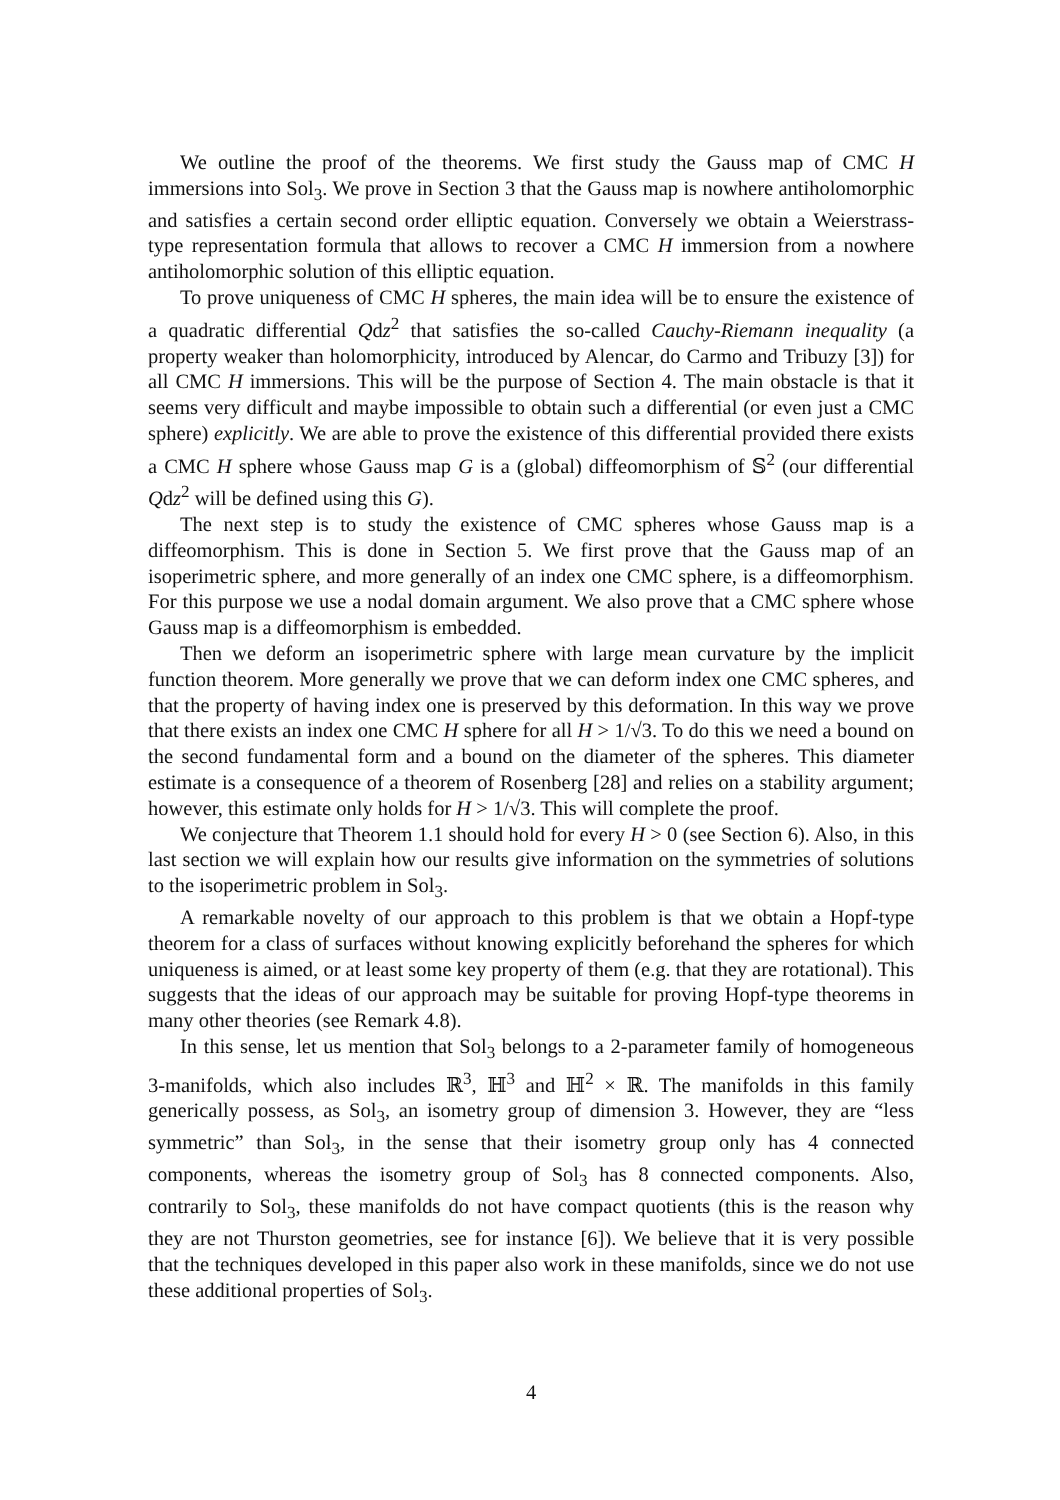We outline the proof of the theorems. We first study the Gauss map of CMC H immersions into Sol<sub>3</sub>. We prove in Section 3 that the Gauss map is nowhere antiholomorphic and satisfies a certain second order elliptic equation. Conversely we obtain a Weierstrass-type representation formula that allows to recover a CMC H immersion from a nowhere antiholomorphic solution of this elliptic equation.
To prove uniqueness of CMC H spheres, the main idea will be to ensure the existence of a quadratic differential Qdz<sup>2</sup> that satisfies the so-called Cauchy-Riemann inequality (a property weaker than holomorphicity, introduced by Alencar, do Carmo and Tribuzy [3]) for all CMC H immersions. This will be the purpose of Section 4. The main obstacle is that it seems very difficult and maybe impossible to obtain such a differential (or even just a CMC sphere) explicitly. We are able to prove the existence of this differential provided there exists a CMC H sphere whose Gauss map G is a (global) diffeomorphism of 𝕊<sup>2</sup> (our differential Qdz<sup>2</sup> will be defined using this G).
The next step is to study the existence of CMC spheres whose Gauss map is a diffeomorphism. This is done in Section 5. We first prove that the Gauss map of an isoperimetric sphere, and more generally of an index one CMC sphere, is a diffeomorphism. For this purpose we use a nodal domain argument. We also prove that a CMC sphere whose Gauss map is a diffeomorphism is embedded.
Then we deform an isoperimetric sphere with large mean curvature by the implicit function theorem. More generally we prove that we can deform index one CMC spheres, and that the property of having index one is preserved by this deformation. In this way we prove that there exists an index one CMC H sphere for all H > 1/√3. To do this we need a bound on the second fundamental form and a bound on the diameter of the spheres. This diameter estimate is a consequence of a theorem of Rosenberg [28] and relies on a stability argument; however, this estimate only holds for H > 1/√3. This will complete the proof.
We conjecture that Theorem 1.1 should hold for every H > 0 (see Section 6). Also, in this last section we will explain how our results give information on the symmetries of solutions to the isoperimetric problem in Sol<sub>3</sub>.
A remarkable novelty of our approach to this problem is that we obtain a Hopf-type theorem for a class of surfaces without knowing explicitly beforehand the spheres for which uniqueness is aimed, or at least some key property of them (e.g. that they are rotational). This suggests that the ideas of our approach may be suitable for proving Hopf-type theorems in many other theories (see Remark 4.8).
In this sense, let us mention that Sol<sub>3</sub> belongs to a 2-parameter family of homogeneous 3-manifolds, which also includes ℝ<sup>3</sup>, ℍ<sup>3</sup> and ℍ<sup>2</sup> × ℝ. The manifolds in this family generically possess, as Sol<sub>3</sub>, an isometry group of dimension 3. However, they are “less symmetric” than Sol<sub>3</sub>, in the sense that their isometry group only has 4 connected components, whereas the isometry group of Sol<sub>3</sub> has 8 connected components. Also, contrarily to Sol<sub>3</sub>, these manifolds do not have compact quotients (this is the reason why they are not Thurston geometries, see for instance [6]). We believe that it is very possible that the techniques developed in this paper also work in these manifolds, since we do not use these additional properties of Sol<sub>3</sub>.
4